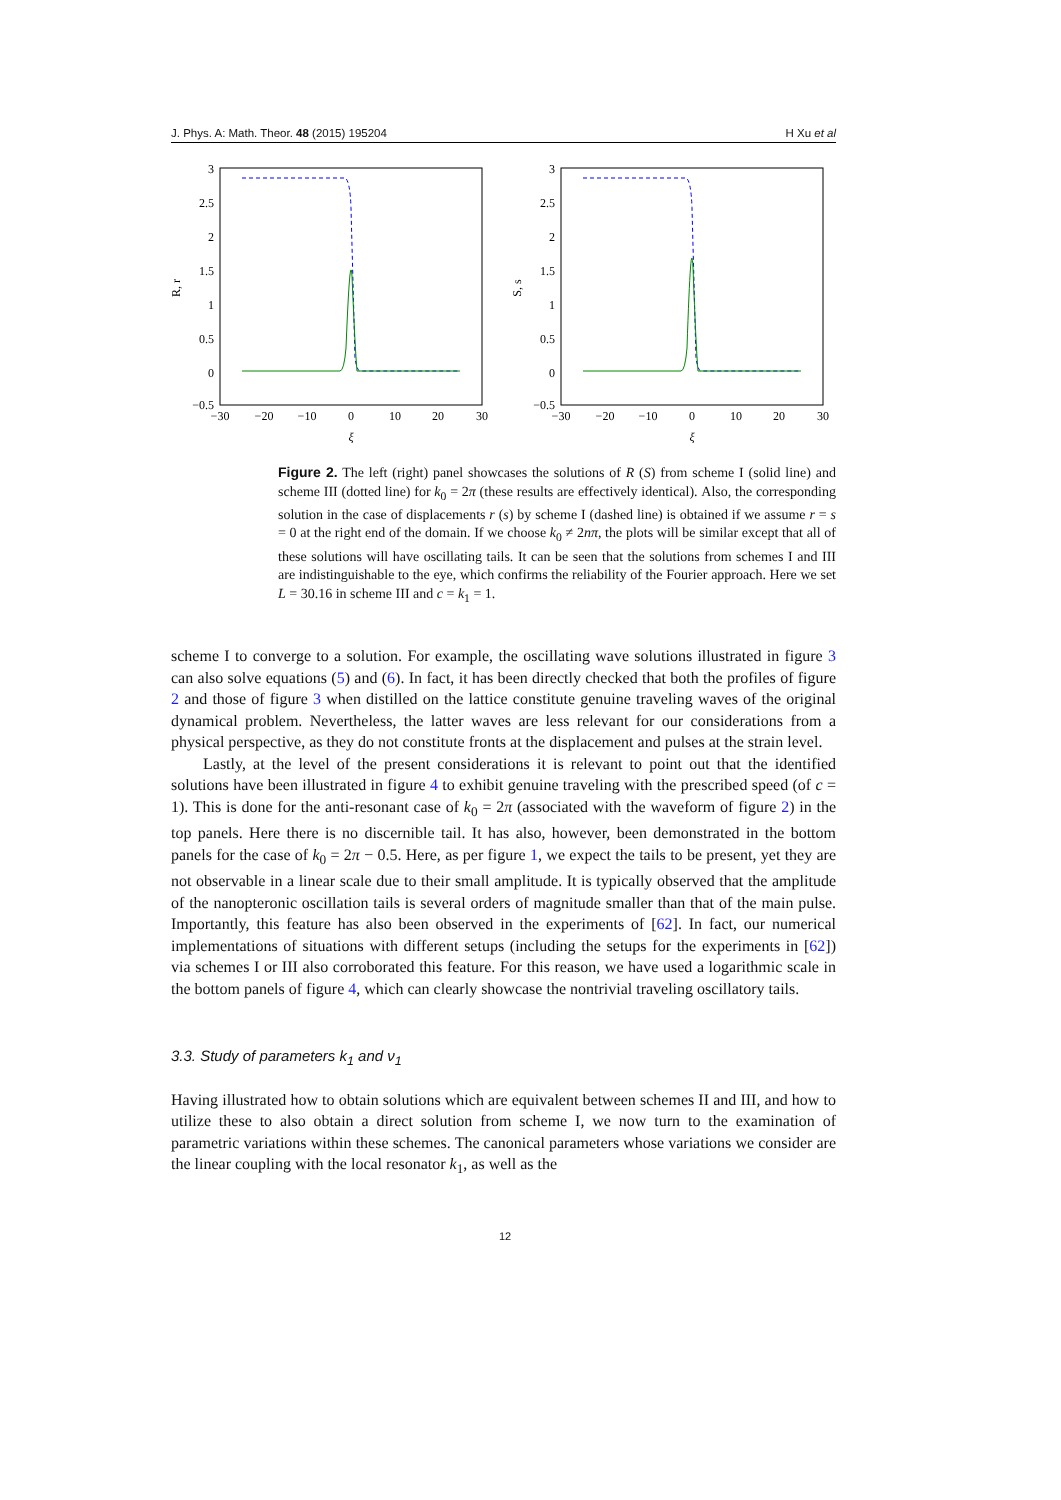J. Phys. A: Math. Theor. 48 (2015) 195204 H Xu et al
3
2.5
2
1.5
1
0.5
0
−0.5
−30
−20
−10
0
10
20
30
ξ
R, r
3
2.5
2
1.5
1
0.5
0
−0.5
−30
−20
−10
0
10
20
30
ξ
S, s
Figure 2. The left (right) panel showcases the solutions of R (S) from scheme I (solid line) and scheme III (dotted line) for k<sub>0</sub> = 2π (these results are effectively identical). Also, the corresponding solution in the case of displacements r (s) by scheme I (dashed line) is obtained if we assume r = s = 0 at the right end of the domain. If we choose k<sub>0</sub> ≠ 2nπ, the plots will be similar except that all of these solutions will have oscillating tails. It can be seen that the solutions from schemes I and III are indistinguishable to the eye, which confirms the reliability of the Fourier approach. Here we set L = 30.16 in scheme III and c = k<sub>1</sub> = 1.
scheme I to converge to a solution. For example, the oscillating wave solutions illustrated in figure 3 can also solve equations (5) and (6). In fact, it has been directly checked that both the profiles of figure 2 and those of figure 3 when distilled on the lattice constitute genuine traveling waves of the original dynamical problem. Nevertheless, the latter waves are less relevant for our considerations from a physical perspective, as they do not constitute fronts at the displacement and pulses at the strain level.
Lastly, at the level of the present considerations it is relevant to point out that the identified solutions have been illustrated in figure 4 to exhibit genuine traveling with the prescribed speed (of c = 1). This is done for the anti-resonant case of k<sub>0</sub> = 2π (associated with the waveform of figure 2) in the top panels. Here there is no discernible tail. It has also, however, been demonstrated in the bottom panels for the case of k<sub>0</sub> = 2π − 0.5. Here, as per figure 1, we expect the tails to be present, yet they are not observable in a linear scale due to their small amplitude. It is typically observed that the amplitude of the nanopteronic oscillation tails is several orders of magnitude smaller than that of the main pulse. Importantly, this feature has also been observed in the experiments of [62]. In fact, our numerical implementations of situations with different setups (including the setups for the experiments in [62]) via schemes I or III also corroborated this feature. For this reason, we have used a logarithmic scale in the bottom panels of figure 4, which can clearly showcase the nontrivial traveling oscillatory tails.
3.3. Study of parameters k<sub>1</sub> and ν<sub>1</sub>
Having illustrated how to obtain solutions which are equivalent between schemes II and III, and how to utilize these to also obtain a direct solution from scheme I, we now turn to the examination of parametric variations within these schemes. The canonical parameters whose variations we consider are the linear coupling with the local resonator k<sub>1</sub>, as well as the
12